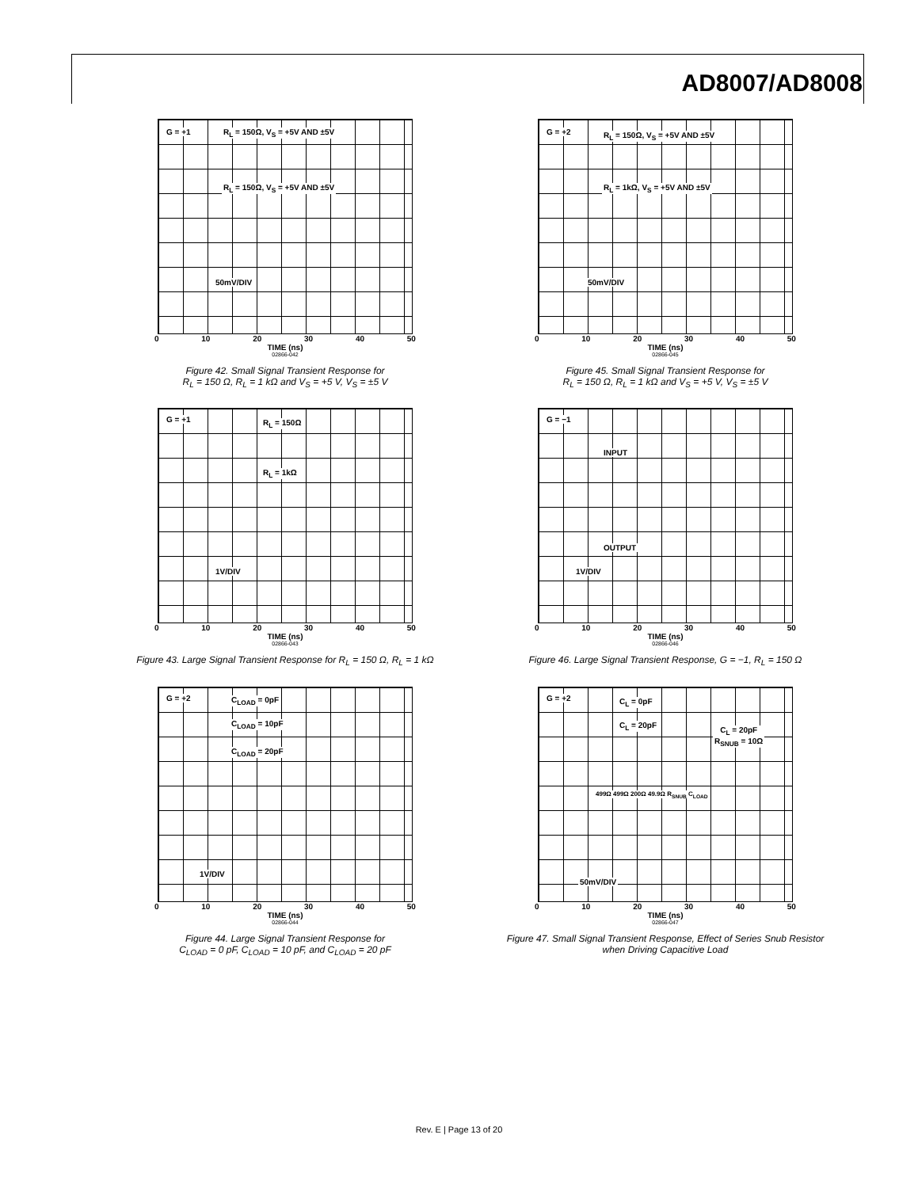AD8007/AD8008
G = +1 R<sub>L</sub> = 150Ω, V<sub>S</sub> = +5V AND ±5V
R<sub>L</sub> = 150Ω, V<sub>S</sub> = +5V AND ±5V
50mV/DIV
0 10 20 30 40 50
TIME (ns)
02866-042
Figure 42. Small Signal Transient Response for
R<sub>L</sub> = 150 Ω, R<sub>L</sub> = 1 kΩ and V<sub>S</sub> = +5 V, V<sub>S</sub> = ±5 V
G = +2 R<sub>L</sub> = 150Ω, V<sub>S</sub> = +5V AND ±5V
R<sub>L</sub> = 1kΩ, V<sub>S</sub> = +5V AND ±5V
50mV/DIV
0 10 20 30 40 50
TIME (ns)
02866-045
Figure 45. Small Signal Transient Response for
R<sub>L</sub> = 150 Ω, R<sub>L</sub> = 1 kΩ and V<sub>S</sub> = +5 V, V<sub>S</sub> = ±5 V
G = +1 R<sub>L</sub> = 150Ω
R<sub>L</sub> = 1kΩ
1V/DIV
0 10 20 30 40 50
TIME (ns)
02866-043
Figure 43. Large Signal Transient Response for R<sub>L</sub> = 150 Ω, R<sub>L</sub> = 1 kΩ
G = −1
INPUT
OUTPUT
1V/DIV
0 10 20 30 40 50
TIME (ns)
02866-046
Figure 46. Large Signal Transient Response, G = −1, R<sub>L</sub> = 150 Ω
G = +2 C<sub>LOAD</sub> = 0pF
C<sub>LOAD</sub> = 10pF
C<sub>LOAD</sub> = 20pF
1V/DIV
0 10 20 30 40 50
TIME (ns)
02866-044
Figure 44. Large Signal Transient Response for
C<sub>LOAD</sub> = 0 pF, C<sub>LOAD</sub> = 10 pF, and C<sub>LOAD</sub> = 20 pF
G = +2 C<sub>L</sub> = 0pF
C<sub>L</sub> = 20pF
C<sub>L</sub> = 20pF
R<sub>SNUB</sub> = 10Ω
499Ω 499Ω 200Ω 49.9Ω R<sub>SNUB</sub> C<sub>LOAD</sub>
50mV/DIV
0 10 20 30 40 50
TIME (ns)
02866-047
Figure 47. Small Signal Transient Response, Effect of Series Snub Resistor
when Driving Capacitive Load
Rev. E | Page 13 of 20